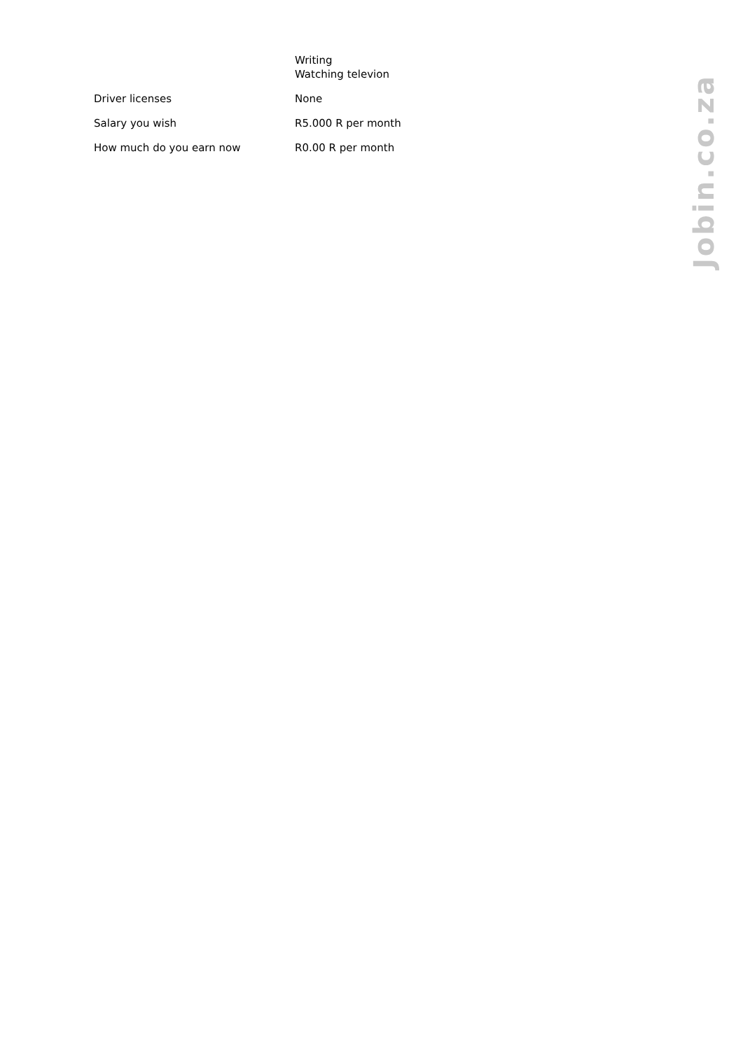| | Writing Watching televion |
| Driver licenses | None |
| Salary you wish | R5.000 R per month |
| How much do you earn now | R0.00 R per month |
Jobin.co.za